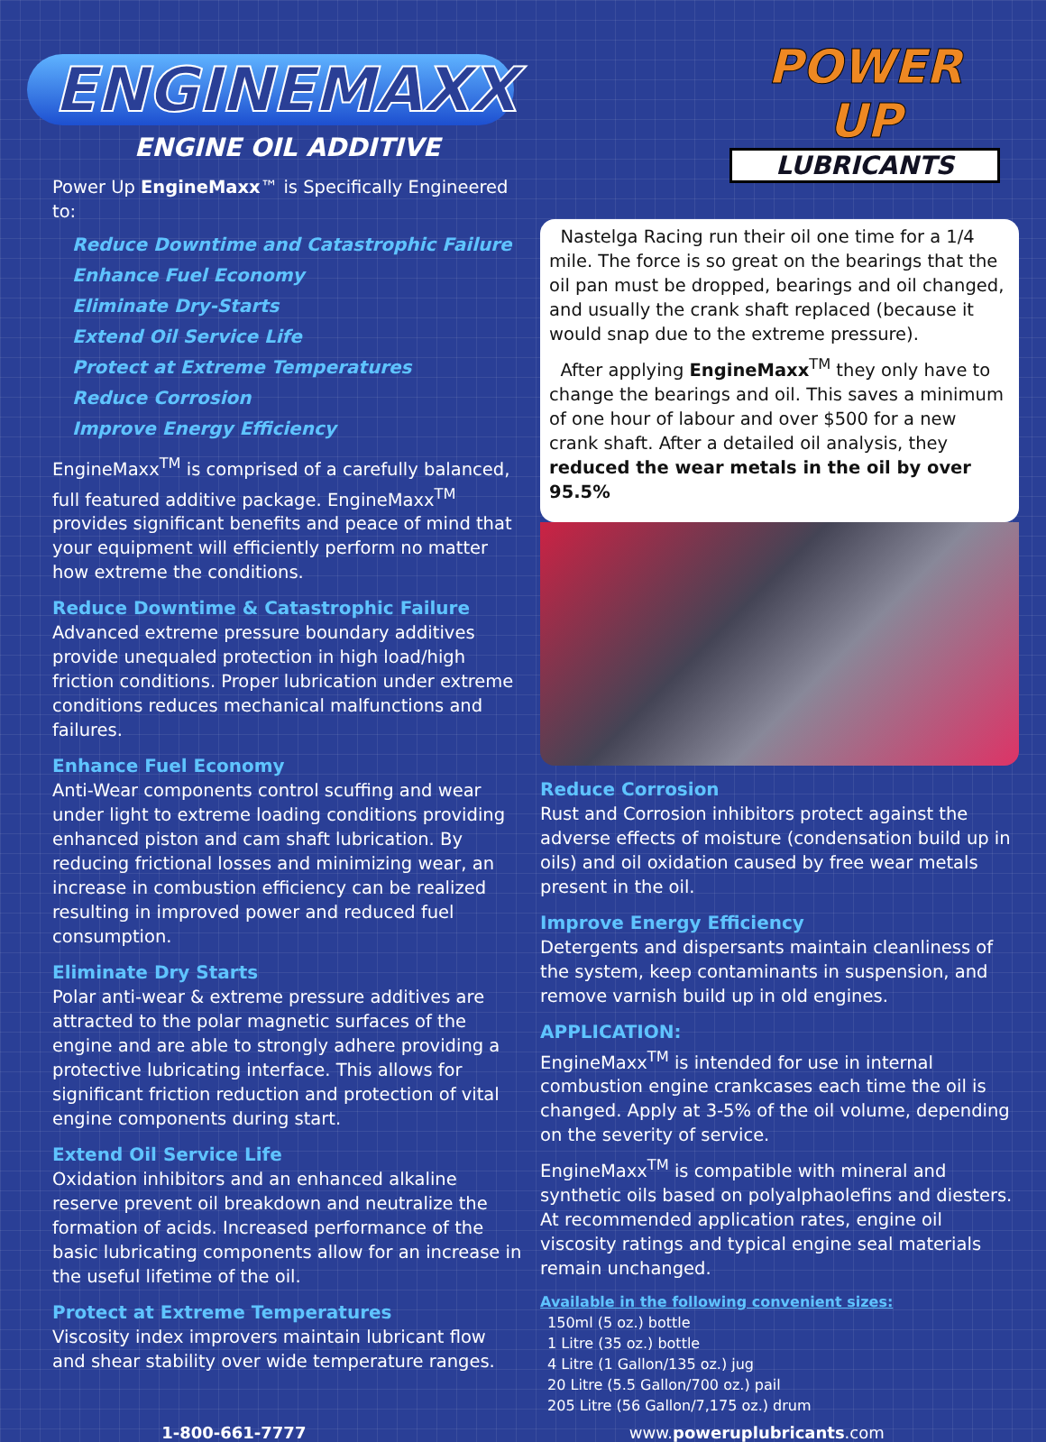ENGINEMAXX
ENGINE OIL ADDITIVE
Power Up EngineMaxx™ is Specifically Engineered to:
Reduce Downtime and Catastrophic Failure
Enhance Fuel Economy
Eliminate Dry-Starts
Extend Oil Service Life
Protect at Extreme Temperatures
Reduce Corrosion
Improve Energy Efficiency
EngineMaxx<sup>TM</sup> is comprised of a carefully balanced, full featured additive package. EngineMaxx<sup>TM</sup> provides significant benefits and peace of mind that your equipment will efficiently perform no matter how extreme the conditions.
Reduce Downtime & Catastrophic Failure
Advanced extreme pressure boundary additives provide unequaled protection in high load/high friction conditions. Proper lubrication under extreme conditions reduces mechanical malfunctions and failures.
Enhance Fuel Economy
Anti-Wear components control scuffing and wear under light to extreme loading conditions providing enhanced piston and cam shaft lubrication. By reducing frictional losses and minimizing wear, an increase in combustion efficiency can be realized resulting in improved power and reduced fuel consumption.
Eliminate Dry Starts
Polar anti-wear & extreme pressure additives are attracted to the polar magnetic surfaces of the engine and are able to strongly adhere providing a protective lubricating interface. This allows for significant friction reduction and protection of vital engine components during start.
Extend Oil Service Life
Oxidation inhibitors and an enhanced alkaline reserve prevent oil breakdown and neutralize the formation of acids. Increased performance of the basic lubricating components allow for an increase in the useful lifetime of the oil.
Protect at Extreme Temperatures
Viscosity index improvers maintain lubricant flow and shear stability over wide temperature ranges.
POWER UP
LUBRICANTS
Nastelga Racing run their oil one time for a 1/4 mile. The force is so great on the bearings that the oil pan must be dropped, bearings and oil changed, and usually the crank shaft replaced (because it would snap due to the extreme pressure).
After applying EngineMaxx<sup>TM</sup> they only have to change the bearings and oil. This saves a minimum of one hour of labour and over $500 for a new crank shaft. After a detailed oil analysis, they reduced the wear metals in the oil by over 95.5%
Reduce Corrosion
Rust and Corrosion inhibitors protect against the adverse effects of moisture (condensation build up in oils) and oil oxidation caused by free wear metals present in the oil.
Improve Energy Efficiency
Detergents and dispersants maintain cleanliness of the system, keep contaminants in suspension, and remove varnish build up in old engines.
APPLICATION:
EngineMaxx<sup>TM</sup> is intended for use in internal combustion engine crankcases each time the oil is changed. Apply at 3-5% of the oil volume, depending on the severity of service.
EngineMaxx<sup>TM</sup> is compatible with mineral and synthetic oils based on polyalphaolefins and diesters. At recommended application rates, engine oil viscosity ratings and typical engine seal materials remain unchanged.
Available in the following convenient sizes:
150ml (5 oz.) bottle
1 Litre (35 oz.) bottle
4 Litre (1 Gallon/135 oz.) jug
20 Litre (5.5 Gallon/700 oz.) pail
205 Litre (56 Gallon/7,175 oz.) drum
1-800-661-7777 www.poweruplubricants.com